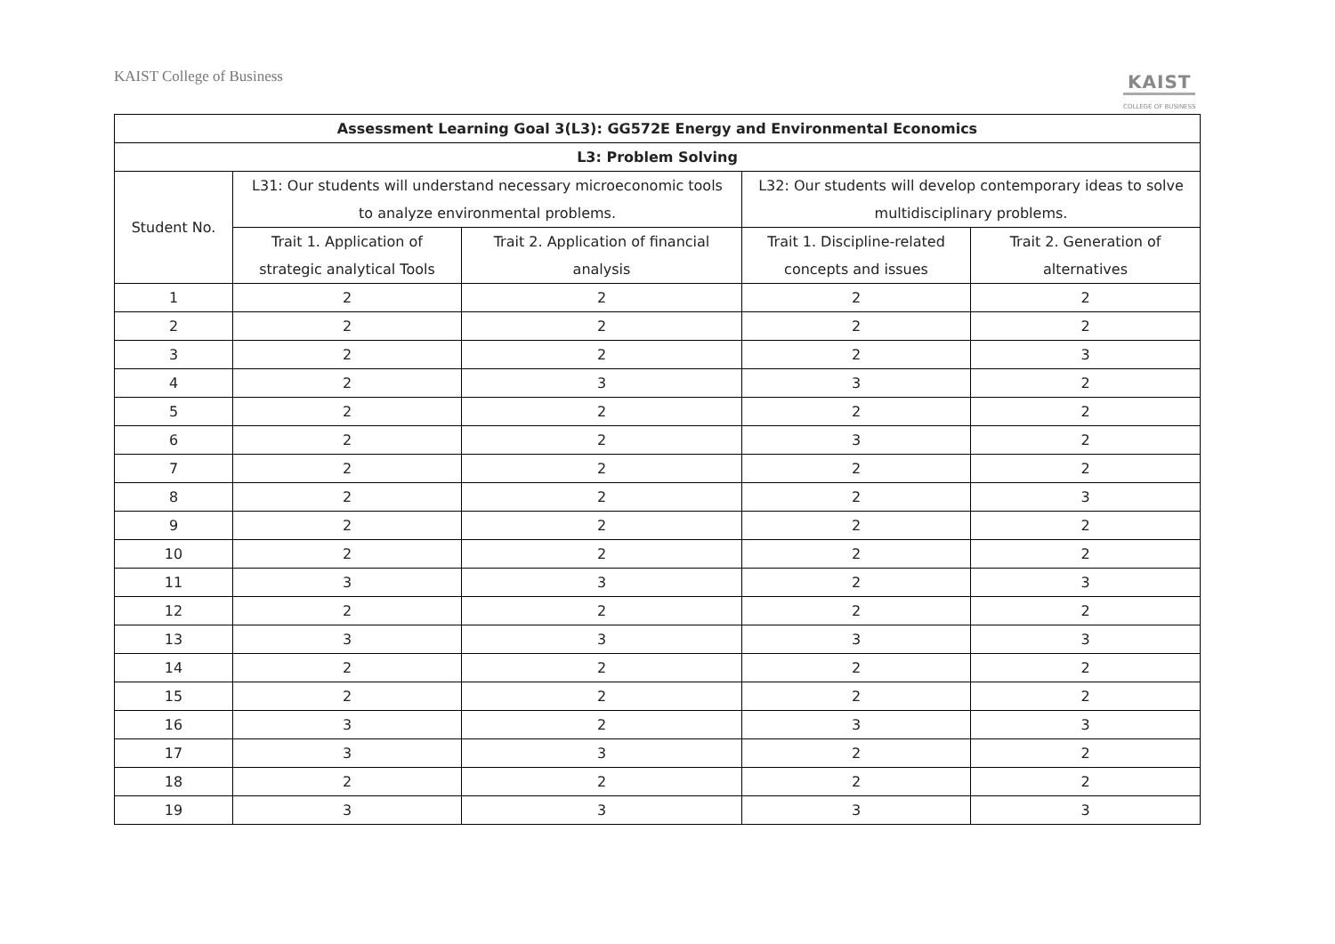KAIST College of Business KAIST
COLLEGE OF BUSINESS
| Assessment Learning Goal 3(L3): GG572E Energy and Environmental Economics | | | | |
| --- | --- | --- | --- | --- |
| L3: Problem Solving | | | | |
| Student No. | L31: Our students will understand necessary microeconomic tools to analyze environmental problems. | | L32: Our students will develop contemporary ideas to solve multidisciplinary problems. | |
| | Trait 1. Application of strategic analytical Tools | Trait 2. Application of financial analysis | Trait 1. Discipline-related concepts and issues | Trait 2. Generation of alternatives |
| 1 | 2 | 2 | 2 | 2 |
| 2 | 2 | 2 | 2 | 2 |
| 3 | 2 | 2 | 2 | 3 |
| 4 | 2 | 3 | 3 | 2 |
| 5 | 2 | 2 | 2 | 2 |
| 6 | 2 | 2 | 3 | 2 |
| 7 | 2 | 2 | 2 | 2 |
| 8 | 2 | 2 | 2 | 3 |
| 9 | 2 | 2 | 2 | 2 |
| 10 | 2 | 2 | 2 | 2 |
| 11 | 3 | 3 | 2 | 3 |
| 12 | 2 | 2 | 2 | 2 |
| 13 | 3 | 3 | 3 | 3 |
| 14 | 2 | 2 | 2 | 2 |
| 15 | 2 | 2 | 2 | 2 |
| 16 | 3 | 2 | 3 | 3 |
| 17 | 3 | 3 | 2 | 2 |
| 18 | 2 | 2 | 2 | 2 |
| 19 | 3 | 3 | 3 | 3 |